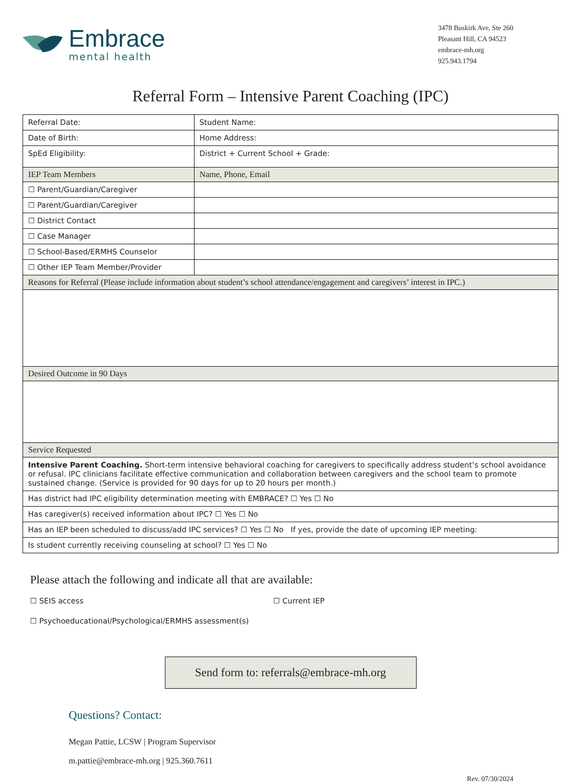Embrace
mental health
3478 Buskirk Ave, Ste 260
Pleasant Hill, CA 94523
embrace-mh.org
925.943.1794
Referral Form – Intensive Parent Coaching (IPC)
| Referral Date: | Student Name: |
| Date of Birth: | Home Address: |
| SpEd Eligibility: | District + Current School + Grade: |
| IEP Team Members | Name, Phone, Email |
| ☐ Parent/Guardian/Caregiver | |
| ☐ Parent/Guardian/Caregiver | |
| ☐ District Contact | |
| ☐ Case Manager | |
| ☐ School-Based/ERMHS Counselor | |
| ☐ Other IEP Team Member/Provider | |
| Reasons for Referral (Please include information about student’s school attendance/engagement and caregivers’ interest in IPC.) | |
| Desired Outcome in 90 Days | |
| Service Requested | |
| Intensive Parent Coaching. Short-term intensive behavioral coaching for caregivers to specifically address student’s school avoidance or refusal. IPC clinicians facilitate effective communication and collaboration between caregivers and the school team to promote sustained change. (Service is provided for 90 days for up to 20 hours per month.) | |
| Has district had IPC eligibility determination meeting with EMBRACE? ☐ Yes ☐ No | |
| Has caregiver(s) received information about IPC? ☐ Yes ☐ No | |
| Has an IEP been scheduled to discuss/add IPC services? ☐ Yes ☐ No If yes, provide the date of upcoming IEP meeting: | |
| Is student currently receiving counseling at school? ☐ Yes ☐ No | |
Please attach the following and indicate all that are available:
☐ SEIS access
☐ Current IEP
☐ Psychoeducational/Psychological/ERMHS assessment(s)
Send form to: referrals@embrace-mh.org
Questions? Contact:
Megan Pattie, LCSW | Program Supervisor
m.pattie@embrace-mh.org | 925.360.7611
Rev. 07/30/2024